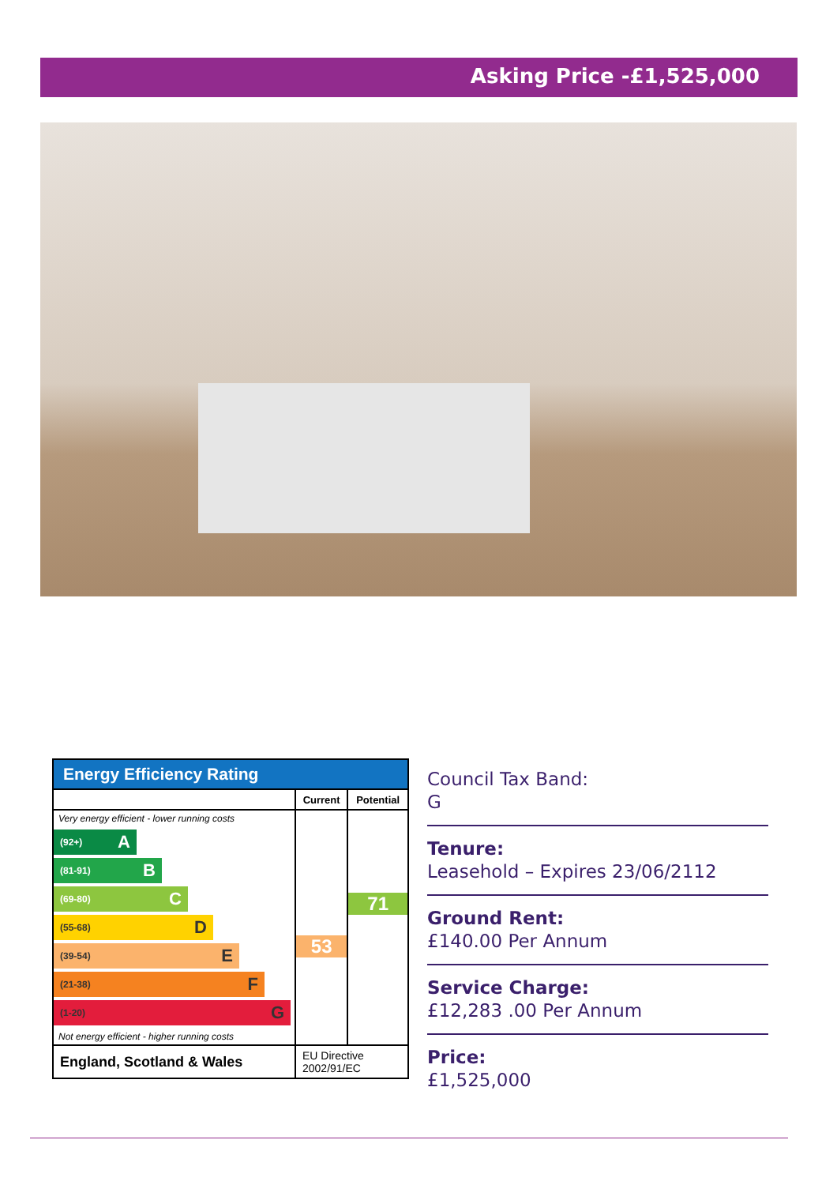Asking Price -£1,525,000
Energy Efficiency Rating
| | Current | Potential |
| --- | --- | --- |
| Very energy efficient - lower running costs (92+) A (81-91) B (69-80) C (55-68) D (39-54) E (21-38) F (1-20) G Not energy efficient - higher running costs | 53 | 71 |
| England, Scotland & Wales | EU Directive 2002/91/EC | |
Council Tax Band:
G
Tenure:
Leasehold – Expires 23/06/2112
Ground Rent:
£140.00 Per Annum
Service Charge:
£12,283 .00 Per Annum
Price:
£1,525,000